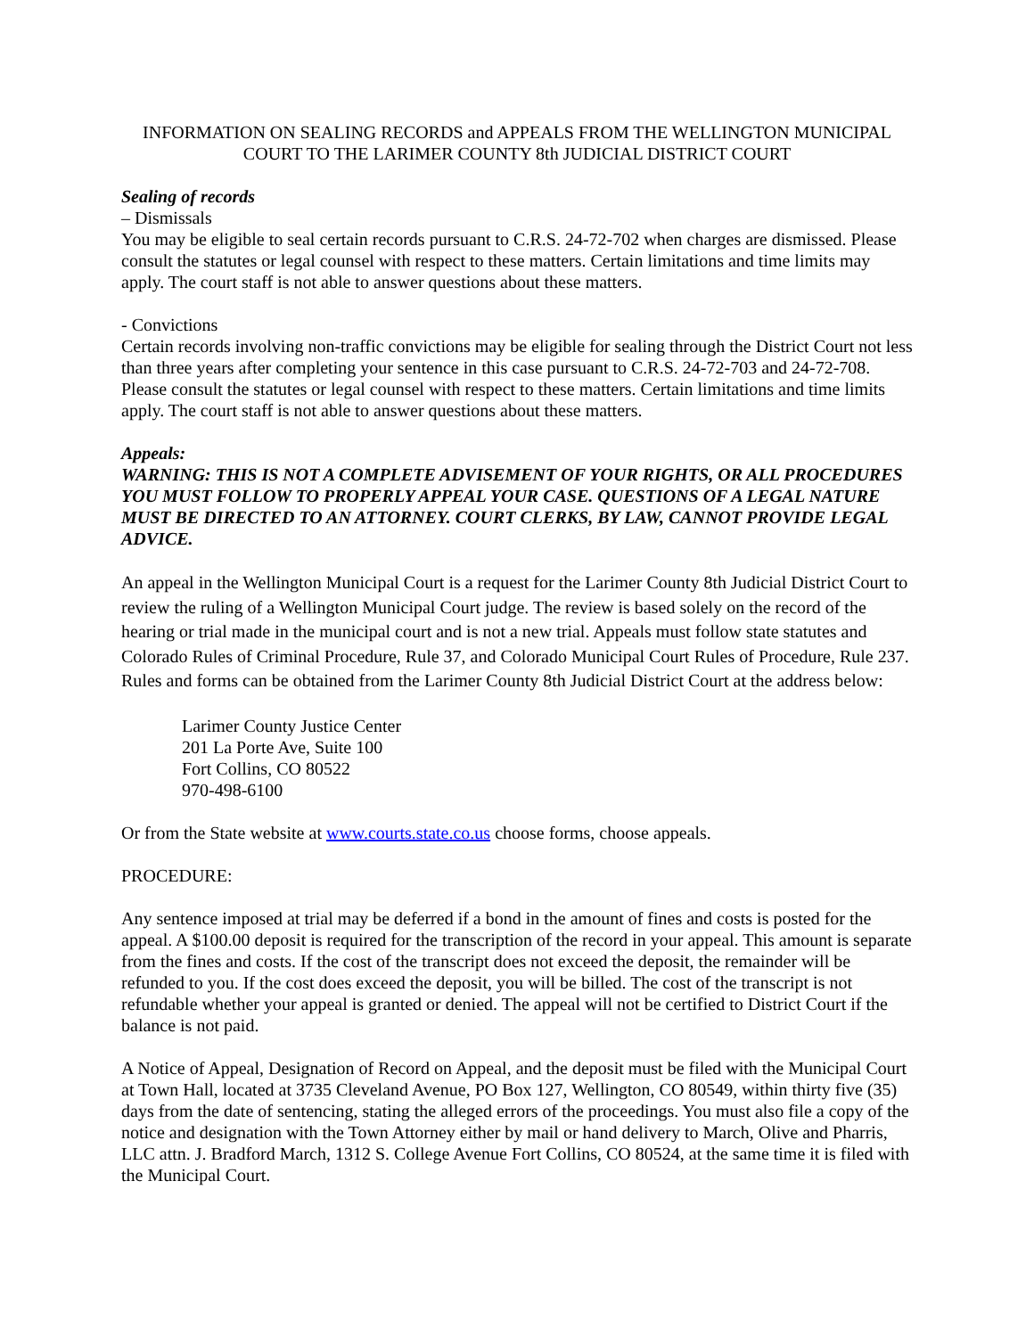INFORMATION ON SEALING RECORDS and APPEALS FROM THE WELLINGTON MUNICIPAL
COURT TO THE LARIMER COUNTY 8th JUDICIAL DISTRICT COURT
Sealing of records
– Dismissals
You may be eligible to seal certain records pursuant to C.R.S. 24-72-702 when charges are dismissed. Please consult the statutes or legal counsel with respect to these matters. Certain limitations and time limits may apply. The court staff is not able to answer questions about these matters.
- Convictions
Certain records involving non-traffic convictions may be eligible for sealing through the District Court not less than three years after completing your sentence in this case pursuant to C.R.S. 24-72-703 and 24-72-708. Please consult the statutes or legal counsel with respect to these matters. Certain limitations and time limits apply. The court staff is not able to answer questions about these matters.
Appeals:
WARNING: THIS IS NOT A COMPLETE ADVISEMENT OF YOUR RIGHTS, OR ALL PROCEDURES YOU MUST FOLLOW TO PROPERLY APPEAL YOUR CASE. QUESTIONS OF A LEGAL NATURE MUST BE DIRECTED TO AN ATTORNEY. COURT CLERKS, BY LAW, CANNOT PROVIDE LEGAL ADVICE.
An appeal in the Wellington Municipal Court is a request for the Larimer County 8th Judicial District Court to review the ruling of a Wellington Municipal Court judge. The review is based solely on the record of the hearing or trial made in the municipal court and is not a new trial. Appeals must follow state statutes and Colorado Rules of Criminal Procedure, Rule 37, and Colorado Municipal Court Rules of Procedure, Rule 237. Rules and forms can be obtained from the Larimer County 8th Judicial District Court at the address below:
Larimer County Justice Center
201 La Porte Ave, Suite 100
Fort Collins, CO 80522
970-498-6100
Or from the State website at www.courts.state.co.us choose forms, choose appeals.
PROCEDURE:
Any sentence imposed at trial may be deferred if a bond in the amount of fines and costs is posted for the appeal. A $100.00 deposit is required for the transcription of the record in your appeal. This amount is separate from the fines and costs. If the cost of the transcript does not exceed the deposit, the remainder will be refunded to you. If the cost does exceed the deposit, you will be billed. The cost of the transcript is not refundable whether your appeal is granted or denied. The appeal will not be certified to District Court if the balance is not paid.
A Notice of Appeal, Designation of Record on Appeal, and the deposit must be filed with the Municipal Court at Town Hall, located at 3735 Cleveland Avenue, PO Box 127, Wellington, CO 80549, within thirty five (35) days from the date of sentencing, stating the alleged errors of the proceedings. You must also file a copy of the notice and designation with the Town Attorney either by mail or hand delivery to March, Olive and Pharris, LLC attn. J. Bradford March, 1312 S. College Avenue Fort Collins, CO 80524, at the same time it is filed with the Municipal Court.